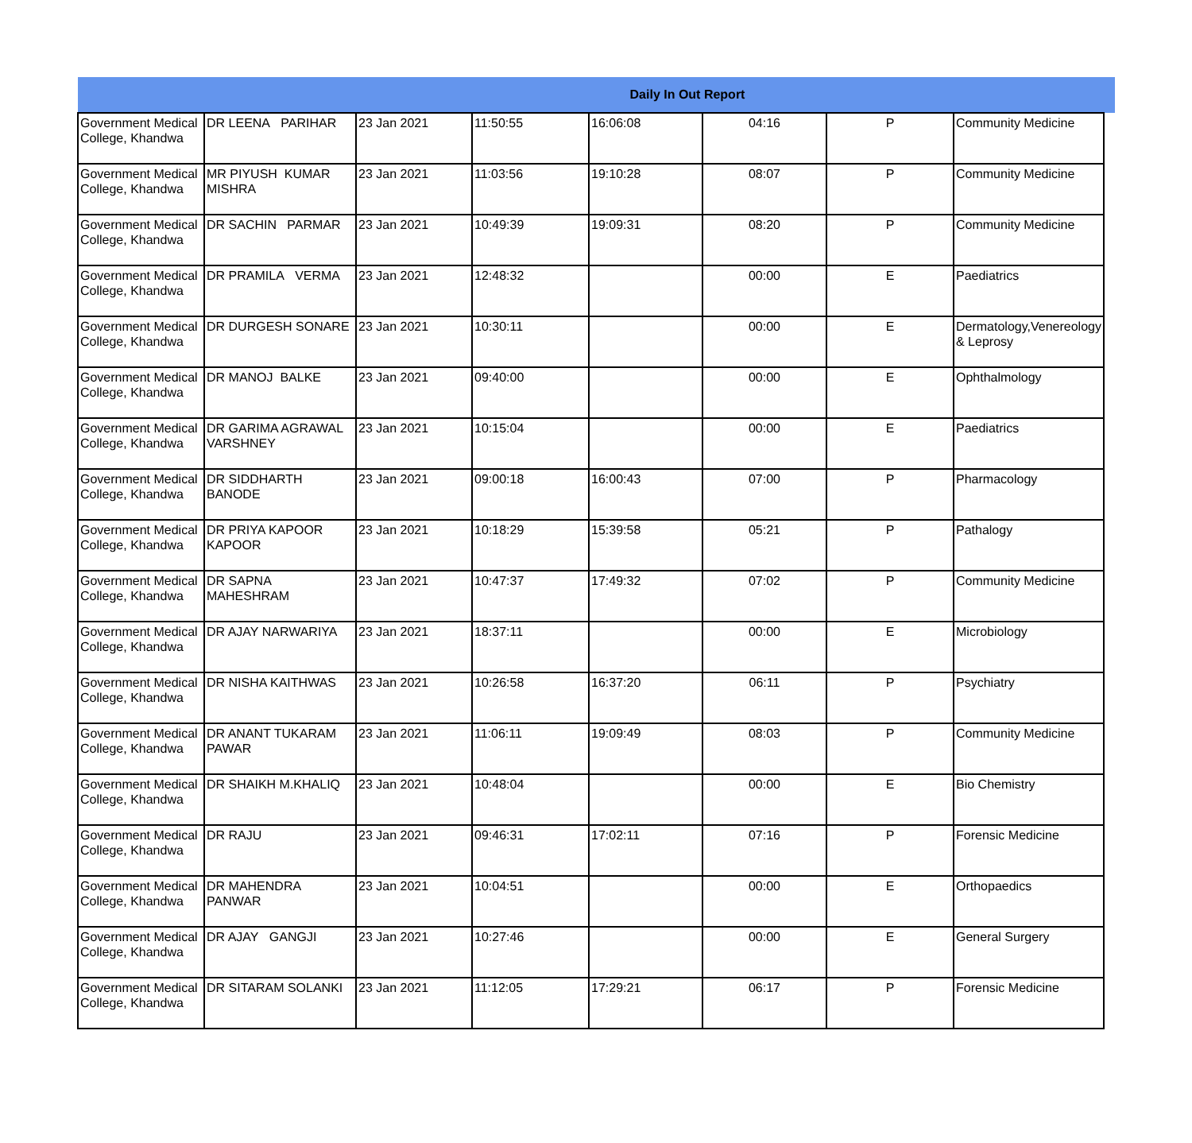| Daily In Out Report | | | | | | | | |
| --- | --- | --- | --- | --- | --- | --- | --- | --- |
| Government Medical College, Khandwa | DR LEENA PARIHAR | 23 Jan 2021 | 11:50:55 | 16:06:08 | 04:16 | P | Community Medicine | |
| Government Medical College, Khandwa | MR PIYUSH KUMAR MISHRA | 23 Jan 2021 | 11:03:56 | 19:10:28 | 08:07 | P | Community Medicine | |
| Government Medical College, Khandwa | DR SACHIN PARMAR | 23 Jan 2021 | 10:49:39 | 19:09:31 | 08:20 | P | Community Medicine | |
| Government Medical College, Khandwa | DR PRAMILA VERMA | 23 Jan 2021 | 12:48:32 | | 00:00 | E | Paediatrics | |
| Government Medical College, Khandwa | DR DURGESH SONARE | 23 Jan 2021 | 10:30:11 | | 00:00 | E | Dermatology,Venereology & Leprosy | |
| Government Medical College, Khandwa | DR MANOJ BALKE | 23 Jan 2021 | 09:40:00 | | 00:00 | E | Ophthalmology | |
| Government Medical College, Khandwa | DR GARIMA AGRAWAL VARSHNEY | 23 Jan 2021 | 10:15:04 | | 00:00 | E | Paediatrics | |
| Government Medical College, Khandwa | DR SIDDHARTH BANODE | 23 Jan 2021 | 09:00:18 | 16:00:43 | 07:00 | P | Pharmacology | |
| Government Medical College, Khandwa | DR PRIYA KAPOOR KAPOOR | 23 Jan 2021 | 10:18:29 | 15:39:58 | 05:21 | P | Pathalogy | |
| Government Medical College, Khandwa | DR SAPNA MAHESHRAM | 23 Jan 2021 | 10:47:37 | 17:49:32 | 07:02 | P | Community Medicine | |
| Government Medical College, Khandwa | DR AJAY NARWARIYA | 23 Jan 2021 | 18:37:11 | | 00:00 | E | Microbiology | |
| Government Medical College, Khandwa | DR NISHA KAITHWAS | 23 Jan 2021 | 10:26:58 | 16:37:20 | 06:11 | P | Psychiatry | |
| Government Medical College, Khandwa | DR ANANT TUKARAM PAWAR | 23 Jan 2021 | 11:06:11 | 19:09:49 | 08:03 | P | Community Medicine | |
| Government Medical College, Khandwa | DR SHAIKH M.KHALIQ | 23 Jan 2021 | 10:48:04 | | 00:00 | E | Bio Chemistry | |
| Government Medical College, Khandwa | DR RAJU | 23 Jan 2021 | 09:46:31 | 17:02:11 | 07:16 | P | Forensic Medicine | |
| Government Medical College, Khandwa | DR MAHENDRA PANWAR | 23 Jan 2021 | 10:04:51 | | 00:00 | E | Orthopaedics | |
| Government Medical College, Khandwa | DR AJAY GANGJI | 23 Jan 2021 | 10:27:46 | | 00:00 | E | General Surgery | |
| Government Medical College, Khandwa | DR SITARAM SOLANKI | 23 Jan 2021 | 11:12:05 | 17:29:21 | 06:17 | P | Forensic Medicine | |